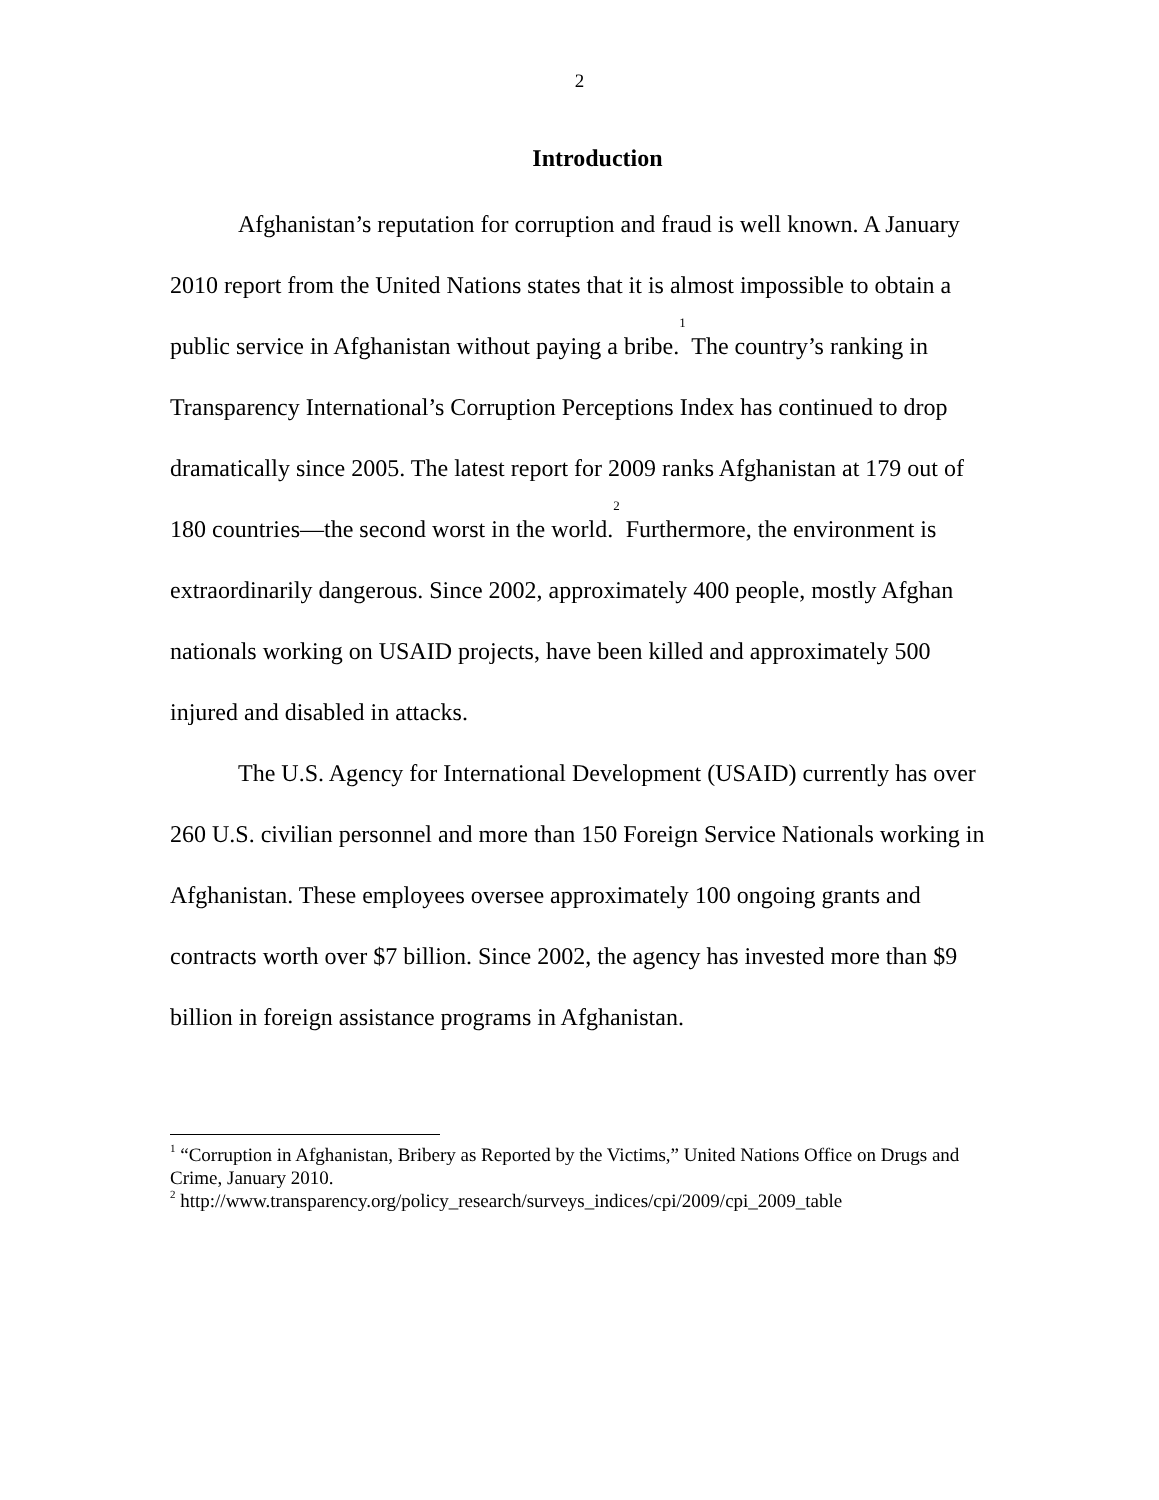2
Introduction
Afghanistan’s reputation for corruption and fraud is well known. A January 2010 report from the United Nations states that it is almost impossible to obtain a public service in Afghanistan without paying a bribe.<sup>1</sup> The country’s ranking in Transparency International’s Corruption Perceptions Index has continued to drop dramatically since 2005. The latest report for 2009 ranks Afghanistan at 179 out of 180 countries—the second worst in the world.<sup>2</sup> Furthermore, the environment is extraordinarily dangerous. Since 2002, approximately 400 people, mostly Afghan nationals working on USAID projects, have been killed and approximately 500 injured and disabled in attacks.
The U.S. Agency for International Development (USAID) currently has over 260 U.S. civilian personnel and more than 150 Foreign Service Nationals working in Afghanistan. These employees oversee approximately 100 ongoing grants and contracts worth over $7 billion. Since 2002, the agency has invested more than $9 billion in foreign assistance programs in Afghanistan.
<sup>1</sup> “Corruption in Afghanistan, Bribery as Reported by the Victims,” United Nations Office on Drugs and Crime, January 2010.
<sup>2</sup> http://www.transparency.org/policy_research/surveys_indices/cpi/2009/cpi_2009_table